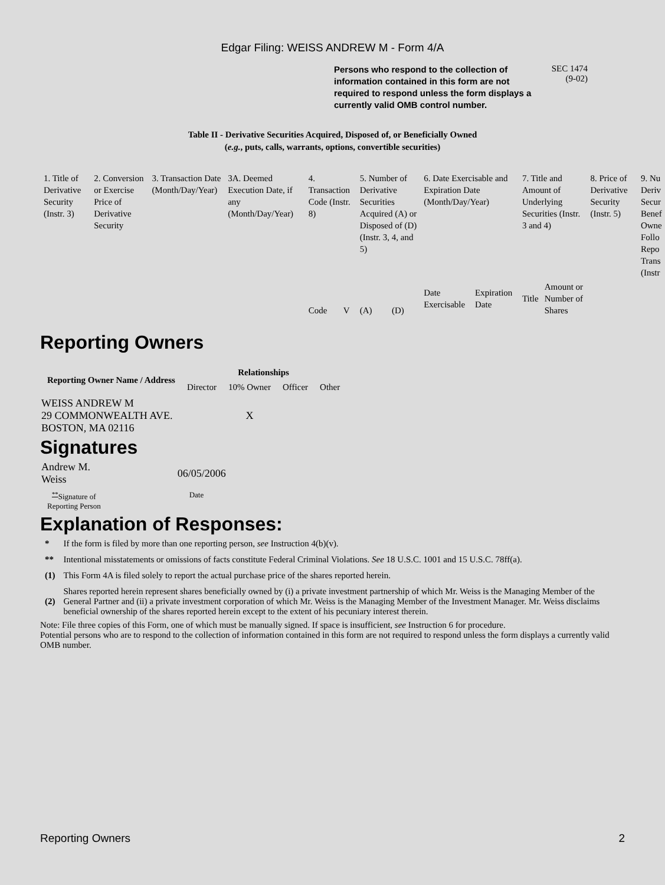Edgar Filing: WEISS ANDREW M - Form 4/A
Persons who respond to the collection of information contained in this form are not required to respond unless the form displays a currently valid OMB control number.
SEC 1474
(9-02)
Table II - Derivative Securities Acquired, Disposed of, or Beneficially Owned
(e.g., puts, calls, warrants, options, convertible securities)
| 1. Title of Derivative Security (Instr. 3) | 2. Conversion or Exercise Price of Derivative Security | 3. Transaction Date (Month/Day/Year) | 3A. Deemed Execution Date, if any (Month/Day/Year) | 4. Transaction Code (Instr. 8) | | 5. Number of Derivative Securities Acquired (A) or Disposed of (D) (Instr. 3, 4, and 5) | | 6. Date Exercisable and Expiration Date (Month/Day/Year) | | 7. Title and Amount of Underlying Securities (Instr. 3 and 4) | | 8. Price of Derivative Security (Instr. 5) | 9. Nu Deriv Secur Benef Owne Follo Repo Trans (Instr |
| | | | | Code | V | (A) | (D) | Date Exercisable | Expiration Date | Title | Amount or Number of Shares | | |
Reporting Owners
| Reporting Owner Name / Address | Relationships | | | |
| --- | --- | --- | --- | --- |
| | Director | 10% Owner | Officer | Other |
| WEISS ANDREW M 29 COMMONWEALTH AVE. BOSTON, MA 02116 | | X | | |
Signatures
| Andrew M. Weiss | 06/05/2006 |
| <sup>**</sup> Signature of Reporting Person | Date |
Explanation of Responses:
| * | If the form is filed by more than one reporting person, see Instruction 4(b)(v). |
| ** | Intentional misstatements or omissions of facts constitute Federal Criminal Violations. See 18 U.S.C. 1001 and 15 U.S.C. 78ff(a). |
| (1) | This Form 4A is filed solely to report the actual purchase price of the shares reported herein. |
| (2) | Shares reported herein represent shares beneficially owned by (i) a private investment partnership of which Mr. Weiss is the Managing Member of the General Partner and (ii) a private investment corporation of which Mr. Weiss is the Managing Member of the Investment Manager. Mr. Weiss disclaims beneficial ownership of the shares reported herein except to the extent of his pecuniary interest therein. |
Note: File three copies of this Form, one of which must be manually signed. If space is insufficient, see Instruction 6 for procedure.
Potential persons who are to respond to the collection of information contained in this form are not required to respond unless the form displays a currently valid OMB number.
Reporting Owners 2